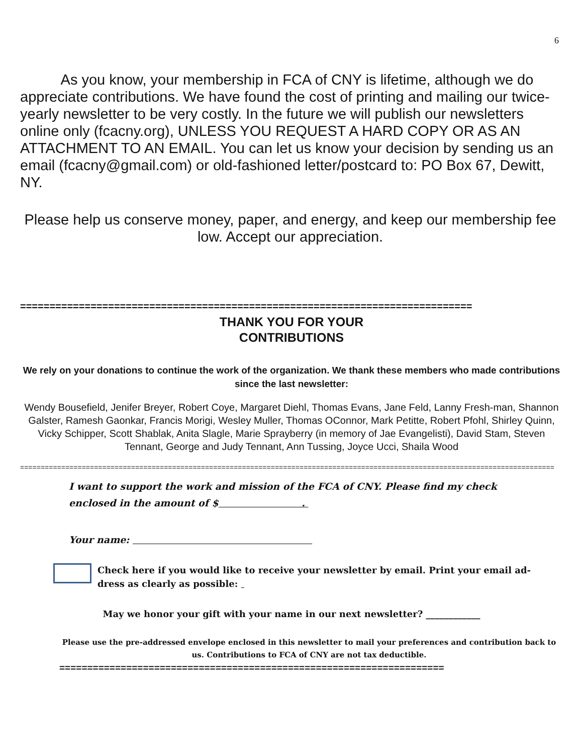6
As you know, your membership in FCA of CNY is lifetime, although we do appreciate contributions. We have found the cost of printing and mailing our twice-yearly newsletter to be very costly. In the future we will publish our newsletters online only (fcacny.org), UNLESS YOU REQUEST A HARD COPY OR AS AN ATTACHMENT TO AN EMAIL. You can let us know your decision by sending us an email (fcacny@gmail.com) or old-fashioned letter/postcard to: PO Box 67, Dewitt, NY.
Please help us conserve money, paper, and energy, and keep our membership fee low. Accept our appreciation.
=============================================================================
THANK YOU FOR YOUR
CONTRIBUTIONS
We rely on your donations to continue the work of the organization. We thank these members who made contributions since the last newsletter:
Wendy Bousefield, Jenifer Breyer, Robert Coye, Margaret Diehl, Thomas Evans, Jane Feld, Lanny Fresh-man, Shannon Galster, Ramesh Gaonkar, Francis Morigi, Wesley Muller, Thomas OConnor, Mark Petitte, Robert Pfohl, Shirley Quinn, Vicky Schipper, Scott Shablak, Anita Slagle, Marie Sprayberry (in memory of Jae Evangelisti), David Stam, Steven Tennant, George and Judy Tennant, Ann Tussing, Joyce Ucci, Shaila Wood
==================================================================================================================================
I want to support the work and mission of the FCA of CNY. Please find my check enclosed in the amount of $ .
Your name:
Check here if you would like to receive your newsletter by email. Print your email ad-dress as clearly as possible:
May we honor your gift with your name in our next newsletter? ____________
Please use the pre-addressed envelope enclosed in this newsletter to mail your preferences and contribution back to us. Contributions to FCA of CNY are not tax deductible.
=====================================================================